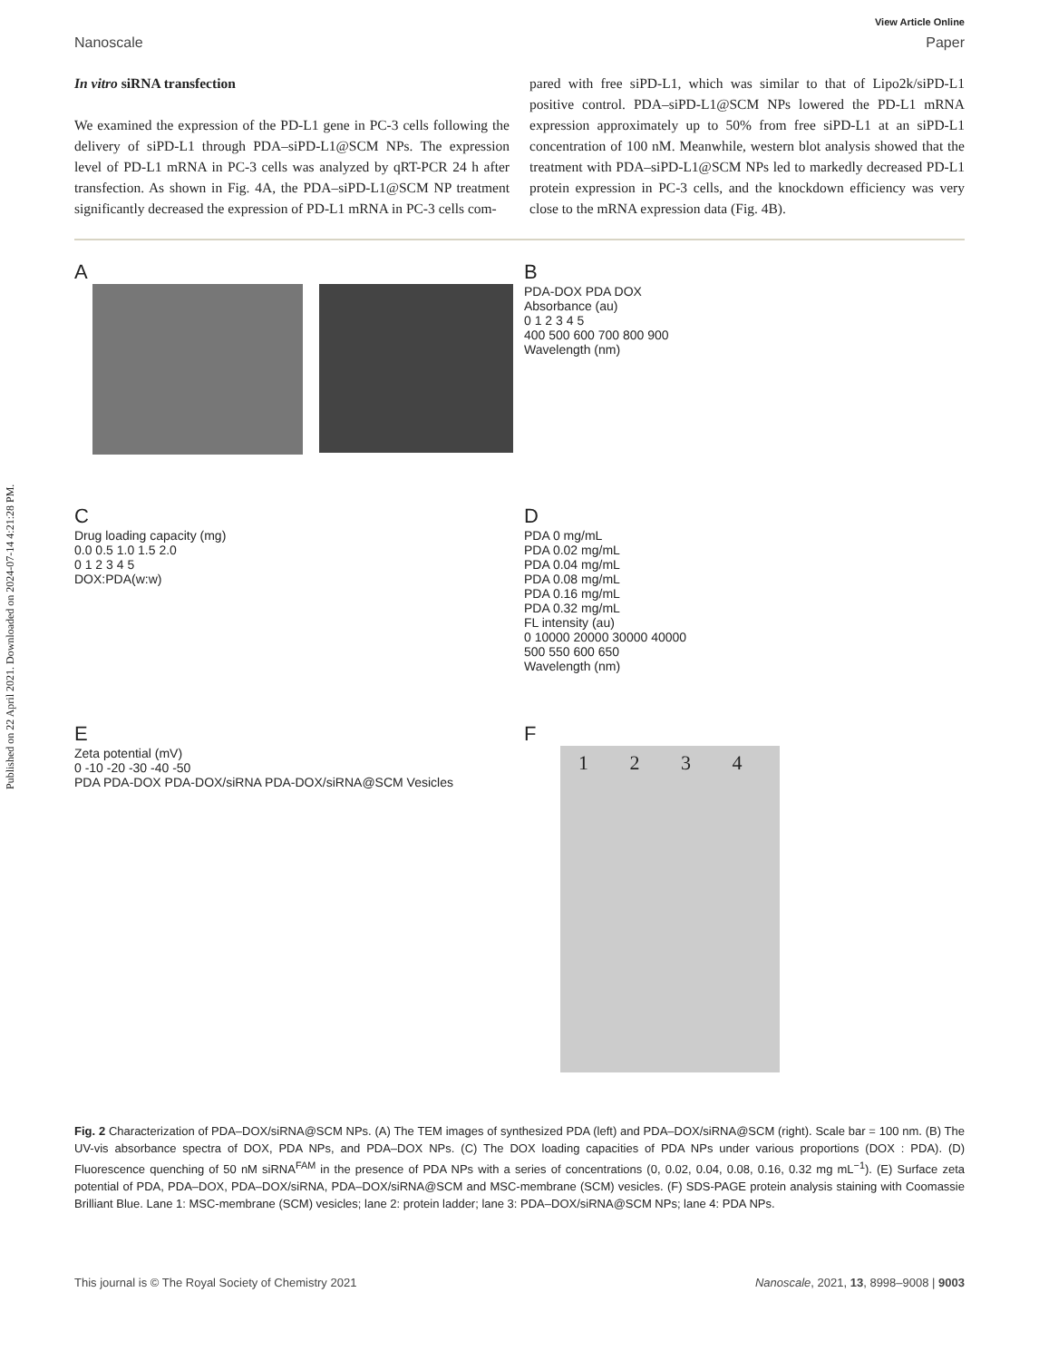Published on 22 April 2021. Downloaded on 2024-07-14 4:21:28 PM.
View Article Online
Nanoscale Paper
In vitro siRNA transfection
We examined the expression of the PD-L1 gene in PC-3 cells following the delivery of siPD-L1 through PDA–siPD-L1@SCM NPs. The expression level of PD-L1 mRNA in PC-3 cells was analyzed by qRT-PCR 24 h after transfection. As shown in Fig. 4A, the PDA–siPD-L1@SCM NP treatment significantly decreased the expression of PD-L1 mRNA in PC-3 cells com-
pared with free siPD-L1, which was similar to that of Lipo2k/siPD-L1 positive control. PDA–siPD-L1@SCM NPs lowered the PD-L1 mRNA expression approximately up to 50% from free siPD-L1 at an siPD-L1 concentration of 100 nM. Meanwhile, western blot analysis showed that the treatment with PDA–siPD-L1@SCM NPs led to markedly decreased PD-L1 protein expression in PC-3 cells, and the knockdown efficiency was very close to the mRNA expression data (Fig. 4B).
A
B
PDA-DOX PDA DOX
Absorbance (au)
0 1 2 3 4 5
400 500 600 700 800 900
Wavelength (nm)
C
Drug loading capacity (mg)
0.0 0.5 1.0 1.5 2.0
0 1 2 3 4 5
DOX:PDA(w:w)
D
PDA 0 mg/mL
PDA 0.02 mg/mL
PDA 0.04 mg/mL
PDA 0.08 mg/mL
PDA 0.16 mg/mL
PDA 0.32 mg/mL
FL intensity (au)
0 10000 20000 30000 40000
500 550 600 650
Wavelength (nm)
E
Zeta potential (mV)
0 -10 -20 -30 -40 -50
PDA PDA-DOX PDA-DOX/siRNA PDA-DOX/siRNA@SCM Vesicles
F
1 2 3 4
Fig. 2 Characterization of PDA–DOX/siRNA@SCM NPs. (A) The TEM images of synthesized PDA (left) and PDA–DOX/siRNA@SCM (right). Scale bar = 100 nm. (B) The UV-vis absorbance spectra of DOX, PDA NPs, and PDA–DOX NPs. (C) The DOX loading capacities of PDA NPs under various proportions (DOX : PDA). (D) Fluorescence quenching of 50 nM siRNA<sup>FAM</sup> in the presence of PDA NPs with a series of concentrations (0, 0.02, 0.04, 0.08, 0.16, 0.32 mg mL<sup>−1</sup>). (E) Surface zeta potential of PDA, PDA–DOX, PDA–DOX/siRNA, PDA–DOX/siRNA@SCM and MSC-membrane (SCM) vesicles. (F) SDS-PAGE protein analysis staining with Coomassie Brilliant Blue. Lane 1: MSC-membrane (SCM) vesicles; lane 2: protein ladder; lane 3: PDA–DOX/siRNA@SCM NPs; lane 4: PDA NPs.
This journal is © The Royal Society of Chemistry 2021 Nanoscale, 2021, 13, 8998–9008 | 9003